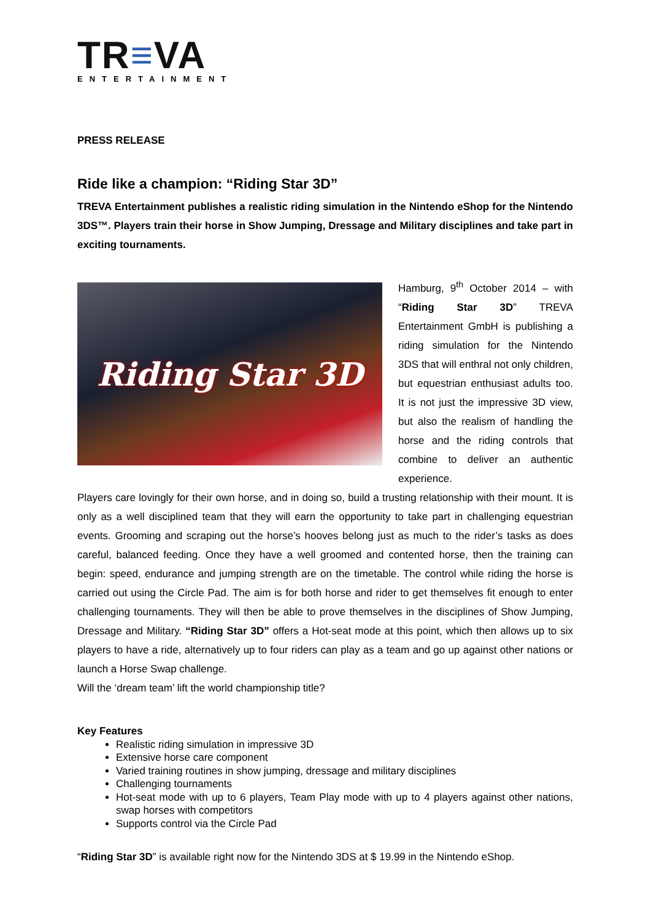TR≡VA
ENTERTAINMENT
PRESS RELEASE
Ride like a champion: “Riding Star 3D”
TREVA Entertainment publishes a realistic riding simulation in the Nintendo eShop for the Nintendo 3DS™. Players train their horse in Show Jumping, Dressage and Military disciplines and take part in exciting tournaments.
Riding Star 3D
Hamburg, 9<sup>th</sup> October 2014 – with “Riding Star 3D” TREVA Entertainment GmbH is publishing a riding simulation for the Nintendo 3DS that will enthral not only children, but equestrian enthusiast adults too. It is not just the impressive 3D view, but also the realism of handling the horse and the riding controls that combine to deliver an authentic experience.
Players care lovingly for their own horse, and in doing so, build a trusting relationship with their mount. It is only as a well disciplined team that they will earn the opportunity to take part in challenging equestrian events. Grooming and scraping out the horse’s hooves belong just as much to the rider’s tasks as does careful, balanced feeding. Once they have a well groomed and contented horse, then the training can begin: speed, endurance and jumping strength are on the timetable. The control while riding the horse is carried out using the Circle Pad. The aim is for both horse and rider to get themselves fit enough to enter challenging tournaments. They will then be able to prove themselves in the disciplines of Show Jumping, Dressage and Military. “Riding Star 3D” offers a Hot-seat mode at this point, which then allows up to six players to have a ride, alternatively up to four riders can play as a team and go up against other nations or launch a Horse Swap challenge.
Will the ‘dream team’ lift the world championship title?
Key Features
Realistic riding simulation in impressive 3D
Extensive horse care component
Varied training routines in show jumping, dressage and military disciplines
Challenging tournaments
Hot-seat mode with up to 6 players, Team Play mode with up to 4 players against other nations, swap horses with competitors
Supports control via the Circle Pad
“Riding Star 3D” is available right now for the Nintendo 3DS at $ 19.99 in the Nintendo eShop.